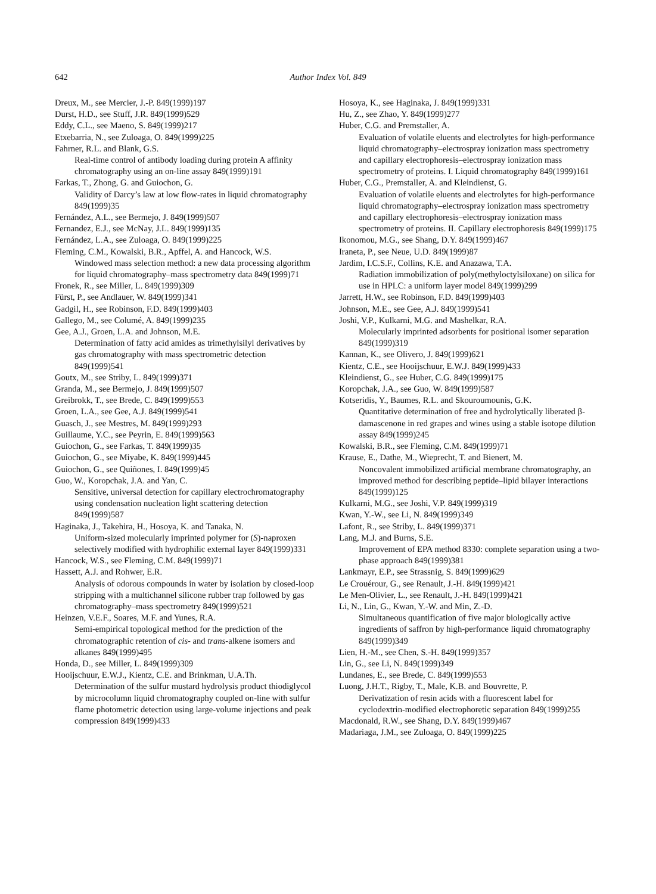642 Author Index Vol. 849
Dreux, M., see Mercier, J.-P. 849(1999)197
Durst, H.D., see Stuff, J.R. 849(1999)529
Eddy, C.L., see Maeno, S. 849(1999)217
Etxebarria, N., see Zuloaga, O. 849(1999)225
Fahrner, R.L. and Blank, G.S.
Real-time control of antibody loading during protein A affinity chromatography using an on-line assay 849(1999)191
Farkas, T., Zhong, G. and Guiochon, G.
Validity of Darcy’s law at low flow-rates in liquid chromatography 849(1999)35
Fernández, A.L., see Bermejo, J. 849(1999)507
Fernandez, E.J., see McNay, J.L. 849(1999)135
Fernández, L.A., see Zuloaga, O. 849(1999)225
Fleming, C.M., Kowalski, B.R., Apffel, A. and Hancock, W.S.
Windowed mass selection method: a new data processing algorithm for liquid chromatography–mass spectrometry data 849(1999)71
Fronek, R., see Miller, L. 849(1999)309
Fürst, P., see Andlauer, W. 849(1999)341
Gadgil, H., see Robinson, F.D. 849(1999)403
Gallego, M., see Columé, A. 849(1999)235
Gee, A.J., Groen, L.A. and Johnson, M.E.
Determination of fatty acid amides as trimethylsilyl derivatives by gas chromatography with mass spectrometric detection 849(1999)541
Goutx, M., see Striby, L. 849(1999)371
Granda, M., see Bermejo, J. 849(1999)507
Greibrokk, T., see Brede, C. 849(1999)553
Groen, L.A., see Gee, A.J. 849(1999)541
Guasch, J., see Mestres, M. 849(1999)293
Guillaume, Y.C., see Peyrin, E. 849(1999)563
Guiochon, G., see Farkas, T. 849(1999)35
Guiochon, G., see Miyabe, K. 849(1999)445
Guiochon, G., see Quiñones, I. 849(1999)45
Guo, W., Koropchak, J.A. and Yan, C.
Sensitive, universal detection for capillary electrochromatography using condensation nucleation light scattering detection 849(1999)587
Haginaka, J., Takehira, H., Hosoya, K. and Tanaka, N.
Uniform-sized molecularly imprinted polymer for (S)-naproxen selectively modified with hydrophilic external layer 849(1999)331
Hancock, W.S., see Fleming, C.M. 849(1999)71
Hassett, A.J. and Rohwer, E.R.
Analysis of odorous compounds in water by isolation by closed-loop stripping with a multichannel silicone rubber trap followed by gas chromatography–mass spectrometry 849(1999)521
Heinzen, V.E.F., Soares, M.F. and Yunes, R.A.
Semi-empirical topological method for the prediction of the chromatographic retention of cis- and trans-alkene isomers and alkanes 849(1999)495
Honda, D., see Miller, L. 849(1999)309
Hooijschuur, E.W.J., Kientz, C.E. and Brinkman, U.A.Th.
Determination of the sulfur mustard hydrolysis product thiodiglycol by microcolumn liquid chromatography coupled on-line with sulfur flame photometric detection using large-volume injections and peak compression 849(1999)433
Hosoya, K., see Haginaka, J. 849(1999)331
Hu, Z., see Zhao, Y. 849(1999)277
Huber, C.G. and Premstaller, A.
Evaluation of volatile eluents and electrolytes for high-performance liquid chromatography–electrospray ionization mass spectrometry and capillary electrophoresis–electrospray ionization mass spectrometry of proteins. I. Liquid chromatography 849(1999)161
Huber, C.G., Premstaller, A. and Kleindienst, G.
Evaluation of volatile eluents and electrolytes for high-performance liquid chromatography–electrospray ionization mass spectrometry and capillary electrophoresis–electrospray ionization mass spectrometry of proteins. II. Capillary electrophoresis 849(1999)175
Ikonomou, M.G., see Shang, D.Y. 849(1999)467
Iraneta, P., see Neue, U.D. 849(1999)87
Jardim, I.C.S.F., Collins, K.E. and Anazawa, T.A.
Radiation immobilization of poly(methyloctylsiloxane) on silica for use in HPLC: a uniform layer model 849(1999)299
Jarrett, H.W., see Robinson, F.D. 849(1999)403
Johnson, M.E., see Gee, A.J. 849(1999)541
Joshi, V.P., Kulkarni, M.G. and Mashelkar, R.A.
Molecularly imprinted adsorbents for positional isomer separation 849(1999)319
Kannan, K., see Olivero, J. 849(1999)621
Kientz, C.E., see Hooijschuur, E.W.J. 849(1999)433
Kleindienst, G., see Huber, C.G. 849(1999)175
Koropchak, J.A., see Guo, W. 849(1999)587
Kotseridis, Y., Baumes, R.L. and Skouroumounis, G.K.
Quantitative determination of free and hydrolytically liberated β-damascenone in red grapes and wines using a stable isotope dilution assay 849(1999)245
Kowalski, B.R., see Fleming, C.M. 849(1999)71
Krause, E., Dathe, M., Wieprecht, T. and Bienert, M.
Noncovalent immobilized artificial membrane chromatography, an improved method for describing peptide–lipid bilayer interactions 849(1999)125
Kulkarni, M.G., see Joshi, V.P. 849(1999)319
Kwan, Y.-W., see Li, N. 849(1999)349
Lafont, R., see Striby, L. 849(1999)371
Lang, M.J. and Burns, S.E.
Improvement of EPA method 8330: complete separation using a two-phase approach 849(1999)381
Lankmayr, E.P., see Strassnig, S. 849(1999)629
Le Crouérour, G., see Renault, J.-H. 849(1999)421
Le Men-Olivier, L., see Renault, J.-H. 849(1999)421
Li, N., Lin, G., Kwan, Y.-W. and Min, Z.-D.
Simultaneous quantification of five major biologically active ingredients of saffron by high-performance liquid chromatography 849(1999)349
Lien, H.-M., see Chen, S.-H. 849(1999)357
Lin, G., see Li, N. 849(1999)349
Lundanes, E., see Brede, C. 849(1999)553
Luong, J.H.T., Rigby, T., Male, K.B. and Bouvrette, P.
Derivatization of resin acids with a fluorescent label for cyclodextrin-modified electrophoretic separation 849(1999)255
Macdonald, R.W., see Shang, D.Y. 849(1999)467
Madariaga, J.M., see Zuloaga, O. 849(1999)225